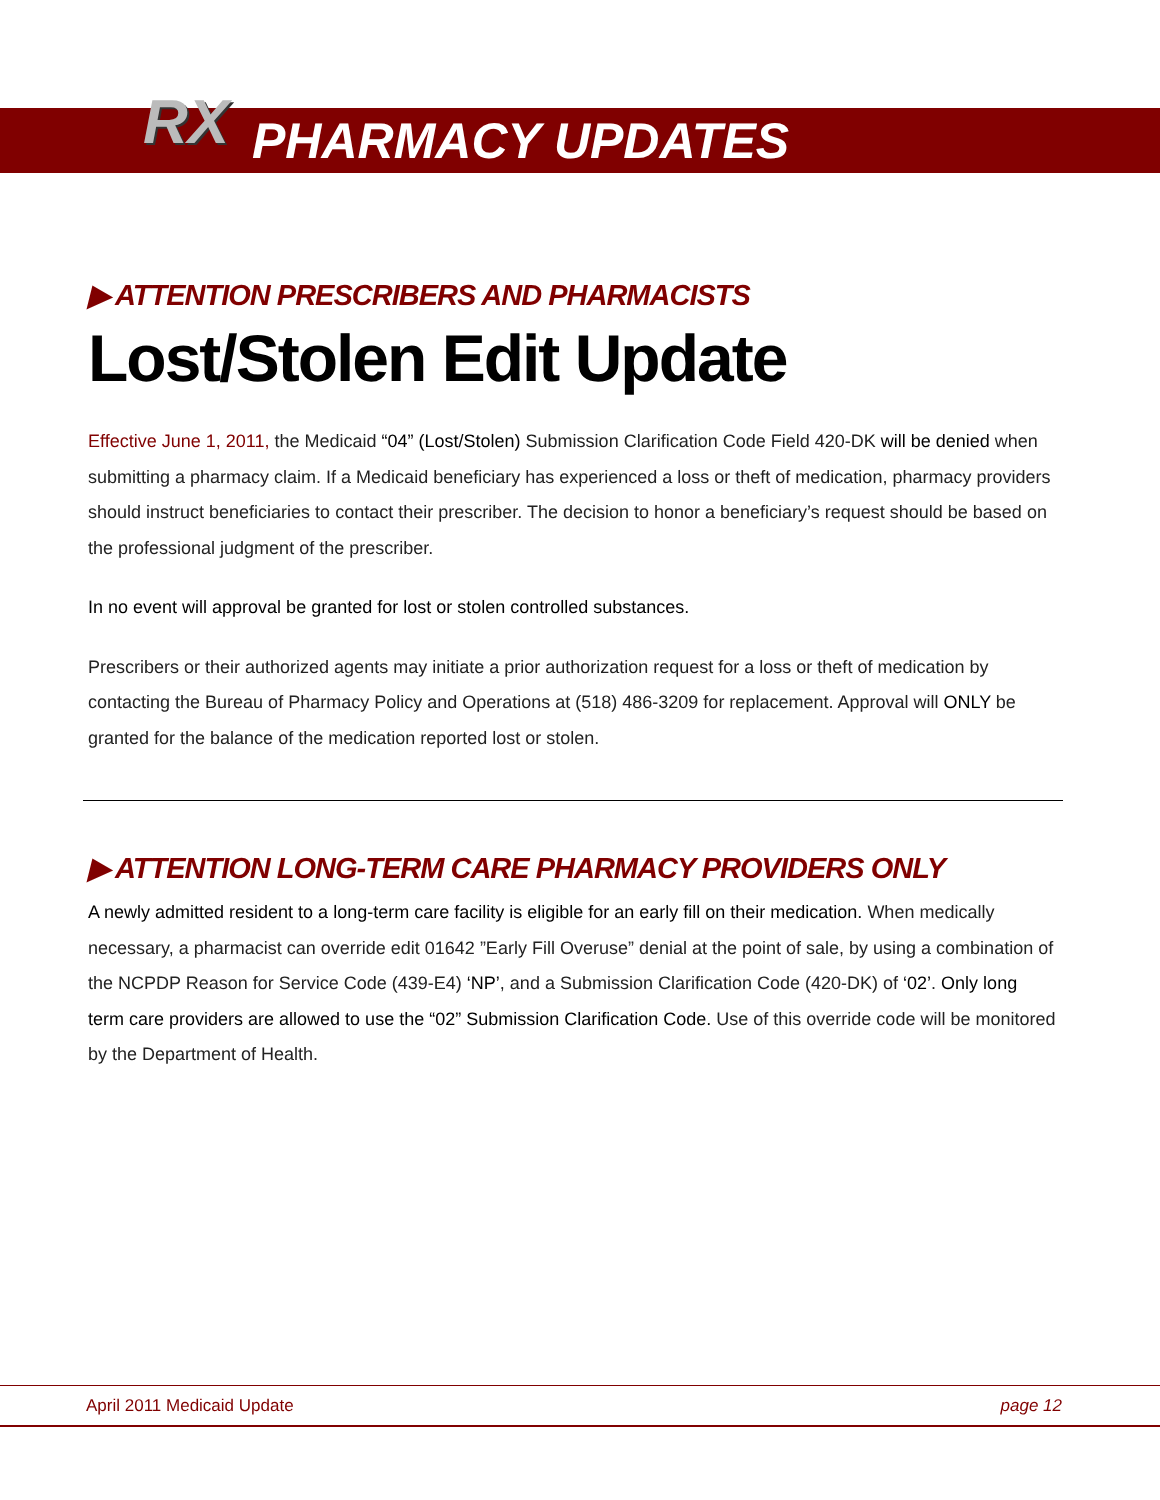RX PHARMACY UPDATES
▶ ATTENTION PRESCRIBERS AND PHARMACISTS
Lost/Stolen Edit Update
Effective June 1, 2011, the Medicaid “04” (Lost/Stolen) Submission Clarification Code Field 420-DK will be denied when submitting a pharmacy claim. If a Medicaid beneficiary has experienced a loss or theft of medication, pharmacy providers should instruct beneficiaries to contact their prescriber. The decision to honor a beneficiary’s request should be based on the professional judgment of the prescriber.
In no event will approval be granted for lost or stolen controlled substances.
Prescribers or their authorized agents may initiate a prior authorization request for a loss or theft of medication by contacting the Bureau of Pharmacy Policy and Operations at (518) 486-3209 for replacement. Approval will ONLY be granted for the balance of the medication reported lost or stolen.
▶ ATTENTION LONG-TERM CARE PHARMACY PROVIDERS ONLY
A newly admitted resident to a long-term care facility is eligible for an early fill on their medication. When medically necessary, a pharmacist can override edit 01642 ”Early Fill Overuse” denial at the point of sale, by using a combination of the NCPDP Reason for Service Code (439-E4) ‘NP’, and a Submission Clarification Code (420-DK) of ‘02’. Only long term care providers are allowed to use the “02” Submission Clarification Code. Use of this override code will be monitored by the Department of Health.
April 2011 Medicaid Update page 12